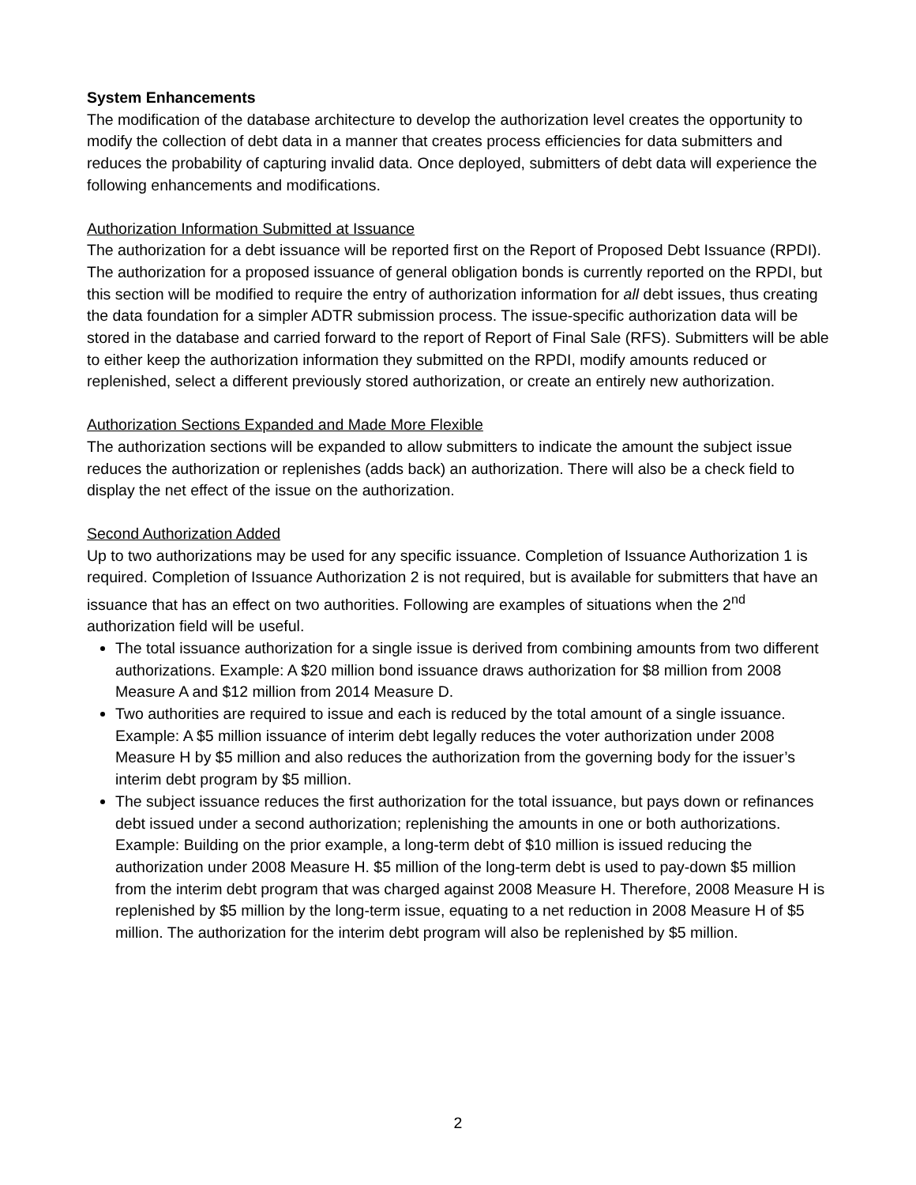System Enhancements
The modification of the database architecture to develop the authorization level creates the opportunity to modify the collection of debt data in a manner that creates process efficiencies for data submitters and reduces the probability of capturing invalid data. Once deployed, submitters of debt data will experience the following enhancements and modifications.
Authorization Information Submitted at Issuance
The authorization for a debt issuance will be reported first on the Report of Proposed Debt Issuance (RPDI). The authorization for a proposed issuance of general obligation bonds is currently reported on the RPDI, but this section will be modified to require the entry of authorization information for all debt issues, thus creating the data foundation for a simpler ADTR submission process. The issue-specific authorization data will be stored in the database and carried forward to the report of Report of Final Sale (RFS). Submitters will be able to either keep the authorization information they submitted on the RPDI, modify amounts reduced or replenished, select a different previously stored authorization, or create an entirely new authorization.
Authorization Sections Expanded and Made More Flexible
The authorization sections will be expanded to allow submitters to indicate the amount the subject issue reduces the authorization or replenishes (adds back) an authorization. There will also be a check field to display the net effect of the issue on the authorization.
Second Authorization Added
Up to two authorizations may be used for any specific issuance. Completion of Issuance Authorization 1 is required. Completion of Issuance Authorization 2 is not required, but is available for submitters that have an issuance that has an effect on two authorities. Following are examples of situations when the 2<sup>nd</sup> authorization field will be useful.
The total issuance authorization for a single issue is derived from combining amounts from two different authorizations. Example: A $20 million bond issuance draws authorization for $8 million from 2008 Measure A and $12 million from 2014 Measure D.
Two authorities are required to issue and each is reduced by the total amount of a single issuance. Example: A $5 million issuance of interim debt legally reduces the voter authorization under 2008 Measure H by $5 million and also reduces the authorization from the governing body for the issuer’s interim debt program by $5 million.
The subject issuance reduces the first authorization for the total issuance, but pays down or refinances debt issued under a second authorization; replenishing the amounts in one or both authorizations. Example: Building on the prior example, a long-term debt of $10 million is issued reducing the authorization under 2008 Measure H. $5 million of the long-term debt is used to pay-down $5 million from the interim debt program that was charged against 2008 Measure H. Therefore, 2008 Measure H is replenished by $5 million by the long-term issue, equating to a net reduction in 2008 Measure H of $5 million. The authorization for the interim debt program will also be replenished by $5 million.
2